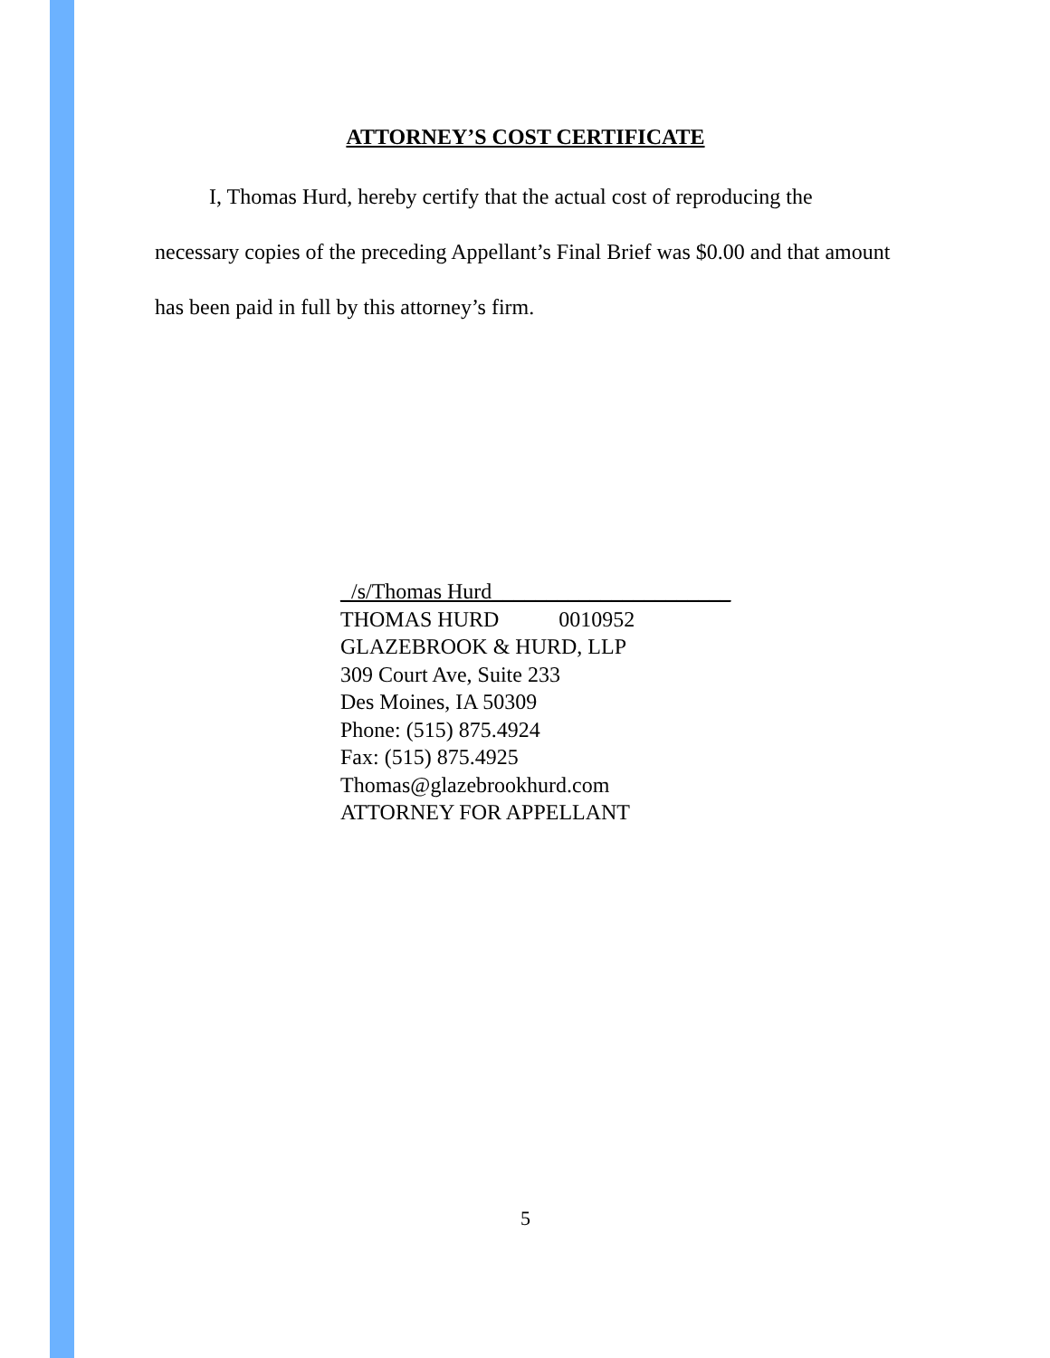ATTORNEY’S COST CERTIFICATE
I, Thomas Hurd, hereby certify that the actual cost of reproducing the necessary copies of the preceding Appellant’s Final Brief was $0.00 and that amount has been paid in full by this attorney’s firm.
_/s/Thomas Hurd______________________
THOMAS HURD 0010952
GLAZEBROOK & HURD, LLP
309 Court Ave, Suite 233
Des Moines, IA 50309
Phone: (515) 875.4924
Fax: (515) 875.4925
Thomas@glazebrookhurd.com
ATTORNEY FOR APPELLANT
5